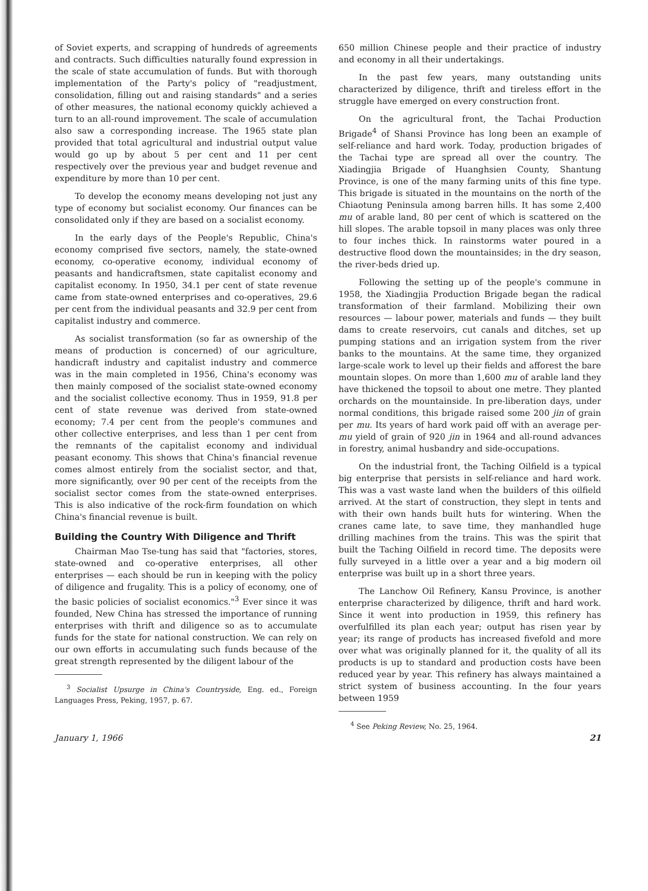of Soviet experts, and scrapping of hundreds of agreements and contracts. Such difficulties naturally found expression in the scale of state accumulation of funds. But with thorough implementation of the Party's policy of "readjustment, consolidation, filling out and raising standards" and a series of other measures, the national economy quickly achieved a turn to an all-round improvement. The scale of accumulation also saw a corresponding increase. The 1965 state plan provided that total agricultural and industrial output value would go up by about 5 per cent and 11 per cent respectively over the previous year and budget revenue and expenditure by more than 10 per cent.
To develop the economy means developing not just any type of economy but socialist economy. Our finances can be consolidated only if they are based on a socialist economy.
In the early days of the People's Republic, China's economy comprised five sectors, namely, the state-owned economy, co-operative economy, individual economy of peasants and handicraftsmen, state capitalist economy and capitalist economy. In 1950, 34.1 per cent of state revenue came from state-owned enterprises and co-operatives, 29.6 per cent from the individual peasants and 32.9 per cent from capitalist industry and commerce.
As socialist transformation (so far as ownership of the means of production is concerned) of our agriculture, handicraft industry and capitalist industry and commerce was in the main completed in 1956, China's economy was then mainly composed of the socialist state-owned economy and the socialist collective economy. Thus in 1959, 91.8 per cent of state revenue was derived from state-owned economy; 7.4 per cent from the people's communes and other collective enterprises, and less than 1 per cent from the remnants of the capitalist economy and individual peasant economy. This shows that China's financial revenue comes almost entirely from the socialist sector, and that, more significantly, over 90 per cent of the receipts from the socialist sector comes from the state-owned enterprises. This is also indicative of the rock-firm foundation on which China's financial revenue is built.
Building the Country With Diligence and Thrift
Chairman Mao Tse-tung has said that "factories, stores, state-owned and co-operative enterprises, all other enterprises — each should be run in keeping with the policy of diligence and frugality. This is a policy of economy, one of the basic policies of socialist economics."<sup>3</sup> Ever since it was founded, New China has stressed the importance of running enterprises with thrift and diligence so as to accumulate funds for the state for national construction. We can rely on our own efforts in accumulating such funds because of the great strength represented by the diligent labour of the
<sup>3</sup> Socialist Upsurge in China's Countryside, Eng. ed., Foreign Languages Press, Peking, 1957, p. 67.
650 million Chinese people and their practice of industry and economy in all their undertakings.
In the past few years, many outstanding units characterized by diligence, thrift and tireless effort in the struggle have emerged on every construction front.
On the agricultural front, the Tachai Production Brigade<sup>4</sup> of Shansi Province has long been an example of self-reliance and hard work. Today, production brigades of the Tachai type are spread all over the country. The Xiadingjia Brigade of Huanghsien County, Shantung Province, is one of the many farming units of this fine type. This brigade is situated in the mountains on the north of the Chiaotung Peninsula among barren hills. It has some 2,400 mu of arable land, 80 per cent of which is scattered on the hill slopes. The arable topsoil in many places was only three to four inches thick. In rainstorms water poured in a destructive flood down the mountainsides; in the dry season, the river-beds dried up.
Following the setting up of the people's commune in 1958, the Xiadingjia Production Brigade began the radical transformation of their farmland. Mobilizing their own resources — labour power, materials and funds — they built dams to create reservoirs, cut canals and ditches, set up pumping stations and an irrigation system from the river banks to the mountains. At the same time, they organized large-scale work to level up their fields and afforest the bare mountain slopes. On more than 1,600 mu of arable land they have thickened the topsoil to about one metre. They planted orchards on the mountainside. In pre-liberation days, under normal conditions, this brigade raised some 200 jin of grain per mu. Its years of hard work paid off with an average per-mu yield of grain of 920 jin in 1964 and all-round advances in forestry, animal husbandry and side-occupations.
On the industrial front, the Taching Oilfield is a typical big enterprise that persists in self-reliance and hard work. This was a vast waste land when the builders of this oilfield arrived. At the start of construction, they slept in tents and with their own hands built huts for wintering. When the cranes came late, to save time, they manhandled huge drilling machines from the trains. This was the spirit that built the Taching Oilfield in record time. The deposits were fully surveyed in a little over a year and a big modern oil enterprise was built up in a short three years.
The Lanchow Oil Refinery, Kansu Province, is another enterprise characterized by diligence, thrift and hard work. Since it went into production in 1959, this refinery has overfulfilled its plan each year; output has risen year by year; its range of products has increased fivefold and more over what was originally planned for it, the quality of all its products is up to standard and production costs have been reduced year by year. This refinery has always maintained a strict system of business accounting. In the four years between 1959
<sup>4</sup> See Peking Review, No. 25, 1964.
January 1, 1966 21